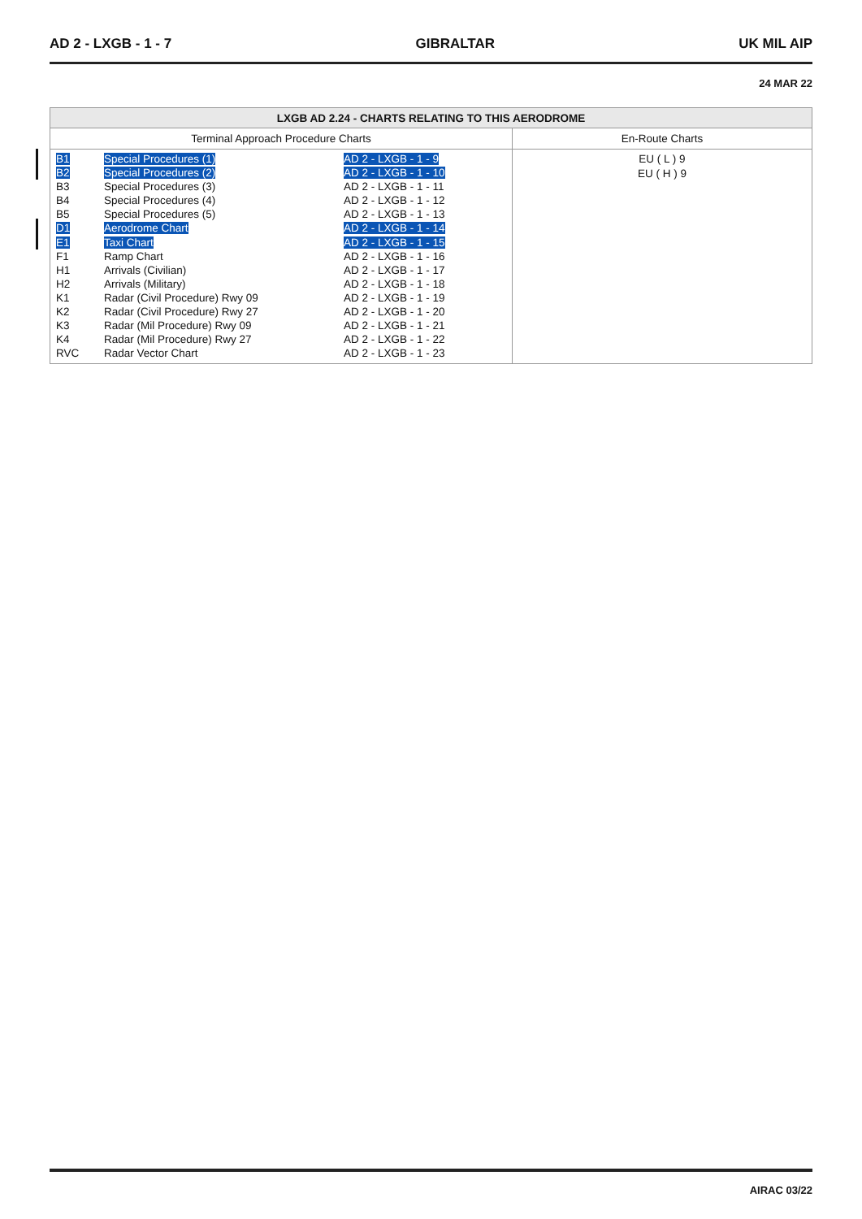AD 2 - LXGB - 1 - 7 GIBRALTAR UK MIL AIP
24 MAR 22
| LXGB AD 2.24 - CHARTS RELATING TO THIS AERODROME | |
| --- | --- |
| Terminal Approach Procedure Charts | En-Route Charts |
| / B1 / Special Procedures (1) / AD 2 - LXGB - 1 - 9 / / B2 / Special Procedures (2) / AD 2 - LXGB - 1 - 10 / / B3 / Special Procedures (3) / AD 2 - LXGB - 1 - 11 / / B4 / Special Procedures (4) / AD 2 - LXGB - 1 - 12 / / B5 / Special Procedures (5) / AD 2 - LXGB - 1 - 13 / / D1 / Aerodrome Chart / AD 2 - LXGB - 1 - 14 / / E1 / Taxi Chart / AD 2 - LXGB - 1 - 15 / / F1 / Ramp Chart / AD 2 - LXGB - 1 - 16 / / H1 / Arrivals (Civilian) / AD 2 - LXGB - 1 - 17 / / H2 / Arrivals (Military) / AD 2 - LXGB - 1 - 18 / / K1 / Radar (Civil Procedure) Rwy 09 / AD 2 - LXGB - 1 - 19 / / K2 / Radar (Civil Procedure) Rwy 27 / AD 2 - LXGB - 1 - 20 / / K3 / Radar (Mil Procedure) Rwy 09 / AD 2 - LXGB - 1 - 21 / / K4 / Radar (Mil Procedure) Rwy 27 / AD 2 - LXGB - 1 - 22 / / RVC / Radar Vector Chart / AD 2 - LXGB - 1 - 23 / | EU ( L ) 9 EU ( H ) 9 |
AIRAC 03/22